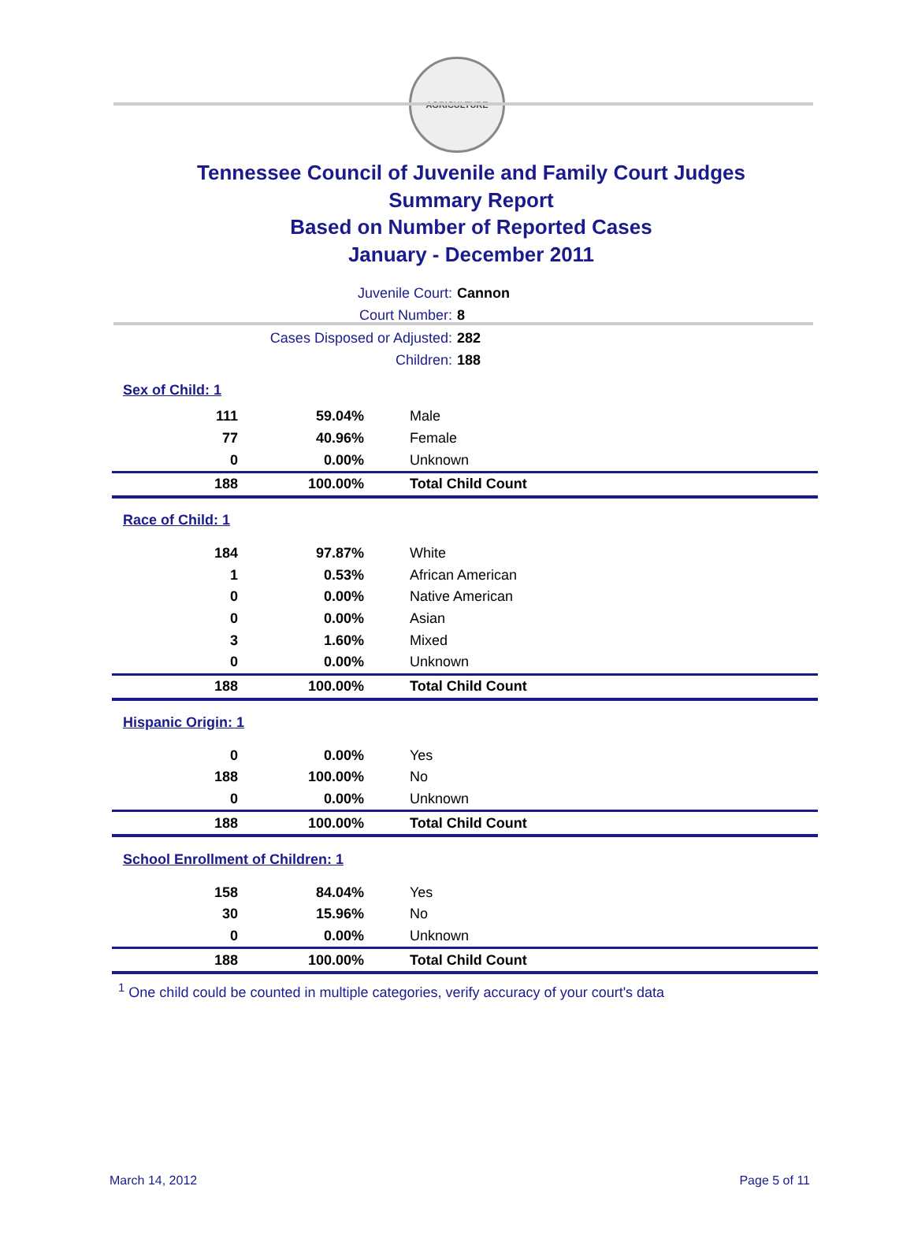AGRICULTURE
Tennessee Council of Juvenile and Family Court Judges
Summary Report
Based on Number of Reported Cases
January - December 2011
Juvenile Court: Cannon
Court Number: 8
Cases Disposed or Adjusted: 282
Children: 188
| Sex of Child: 1 | | |
| 111 | 59.04% | Male |
| 77 | 40.96% | Female |
| 0 | 0.00% | Unknown |
| 188 | 100.00% | Total Child Count |
| Race of Child: 1 | | |
| 184 | 97.87% | White |
| 1 | 0.53% | African American |
| 0 | 0.00% | Native American |
| 0 | 0.00% | Asian |
| 3 | 1.60% | Mixed |
| 0 | 0.00% | Unknown |
| 188 | 100.00% | Total Child Count |
| Hispanic Origin: 1 | | |
| 0 | 0.00% | Yes |
| 188 | 100.00% | No |
| 0 | 0.00% | Unknown |
| 188 | 100.00% | Total Child Count |
| School Enrollment of Children: 1 | | |
| 158 | 84.04% | Yes |
| 30 | 15.96% | No |
| 0 | 0.00% | Unknown |
| 188 | 100.00% | Total Child Count |
<sup>1</sup> One child could be counted in multiple categories, verify accuracy of your court's data
March 14, 2012 Page 5 of 11